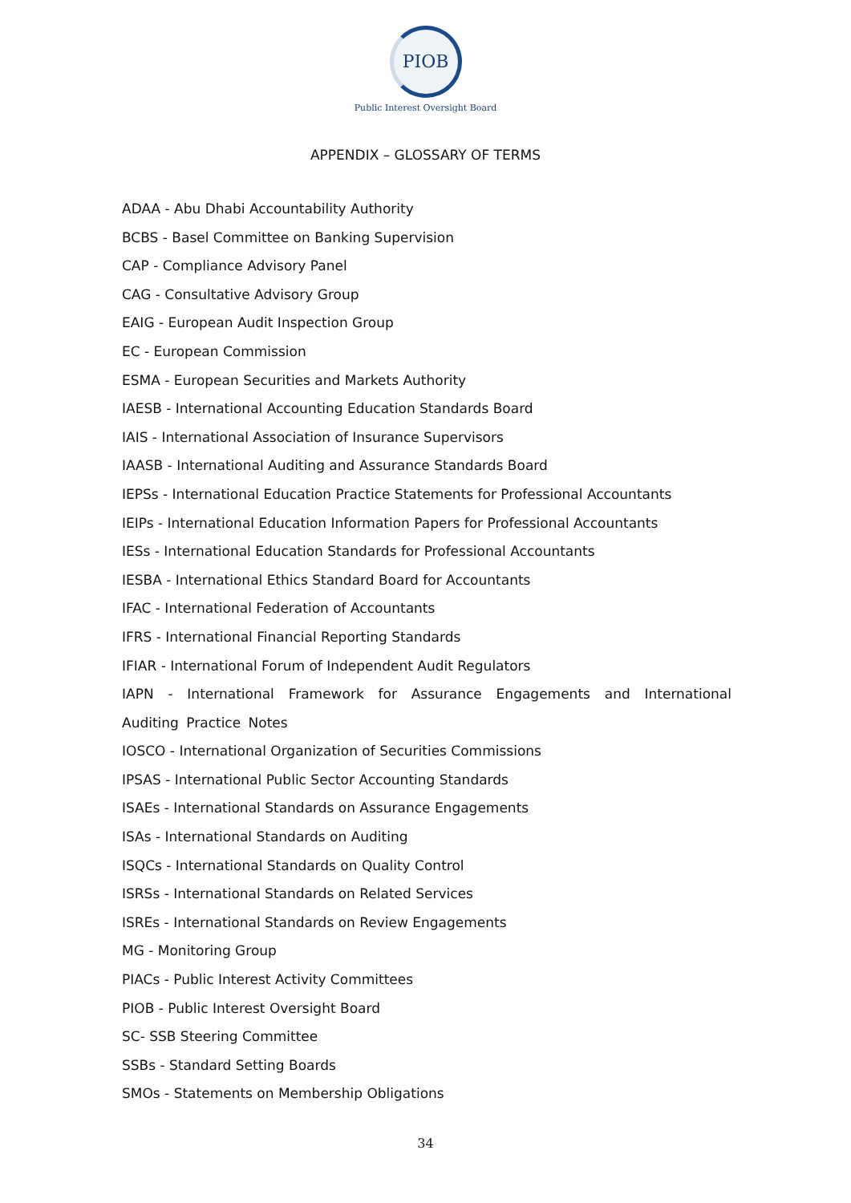PIOB
Public Interest Oversight Board
APPENDIX – GLOSSARY OF TERMS
ADAA - Abu Dhabi Accountability Authority
BCBS - Basel Committee on Banking Supervision
CAP - Compliance Advisory Panel
CAG - Consultative Advisory Group
EAIG - European Audit Inspection Group
EC - European Commission
ESMA - European Securities and Markets Authority
IAESB - International Accounting Education Standards Board
IAIS - International Association of Insurance Supervisors
IAASB - International Auditing and Assurance Standards Board
IEPSs - International Education Practice Statements for Professional Accountants
IEIPs - International Education Information Papers for Professional Accountants
IESs - International Education Standards for Professional Accountants
IESBA - International Ethics Standard Board for Accountants
IFAC - International Federation of Accountants
IFRS - International Financial Reporting Standards
IFIAR - International Forum of Independent Audit Regulators
IAPN - International Framework for Assurance Engagements and International Auditing Practice Notes
IOSCO - International Organization of Securities Commissions
IPSAS - International Public Sector Accounting Standards
ISAEs - International Standards on Assurance Engagements
ISAs - International Standards on Auditing
ISQCs - International Standards on Quality Control
ISRSs - International Standards on Related Services
ISREs - International Standards on Review Engagements
MG - Monitoring Group
PIACs - Public Interest Activity Committees
PIOB - Public Interest Oversight Board
SC- SSB Steering Committee
SSBs - Standard Setting Boards
SMOs - Statements on Membership Obligations
34